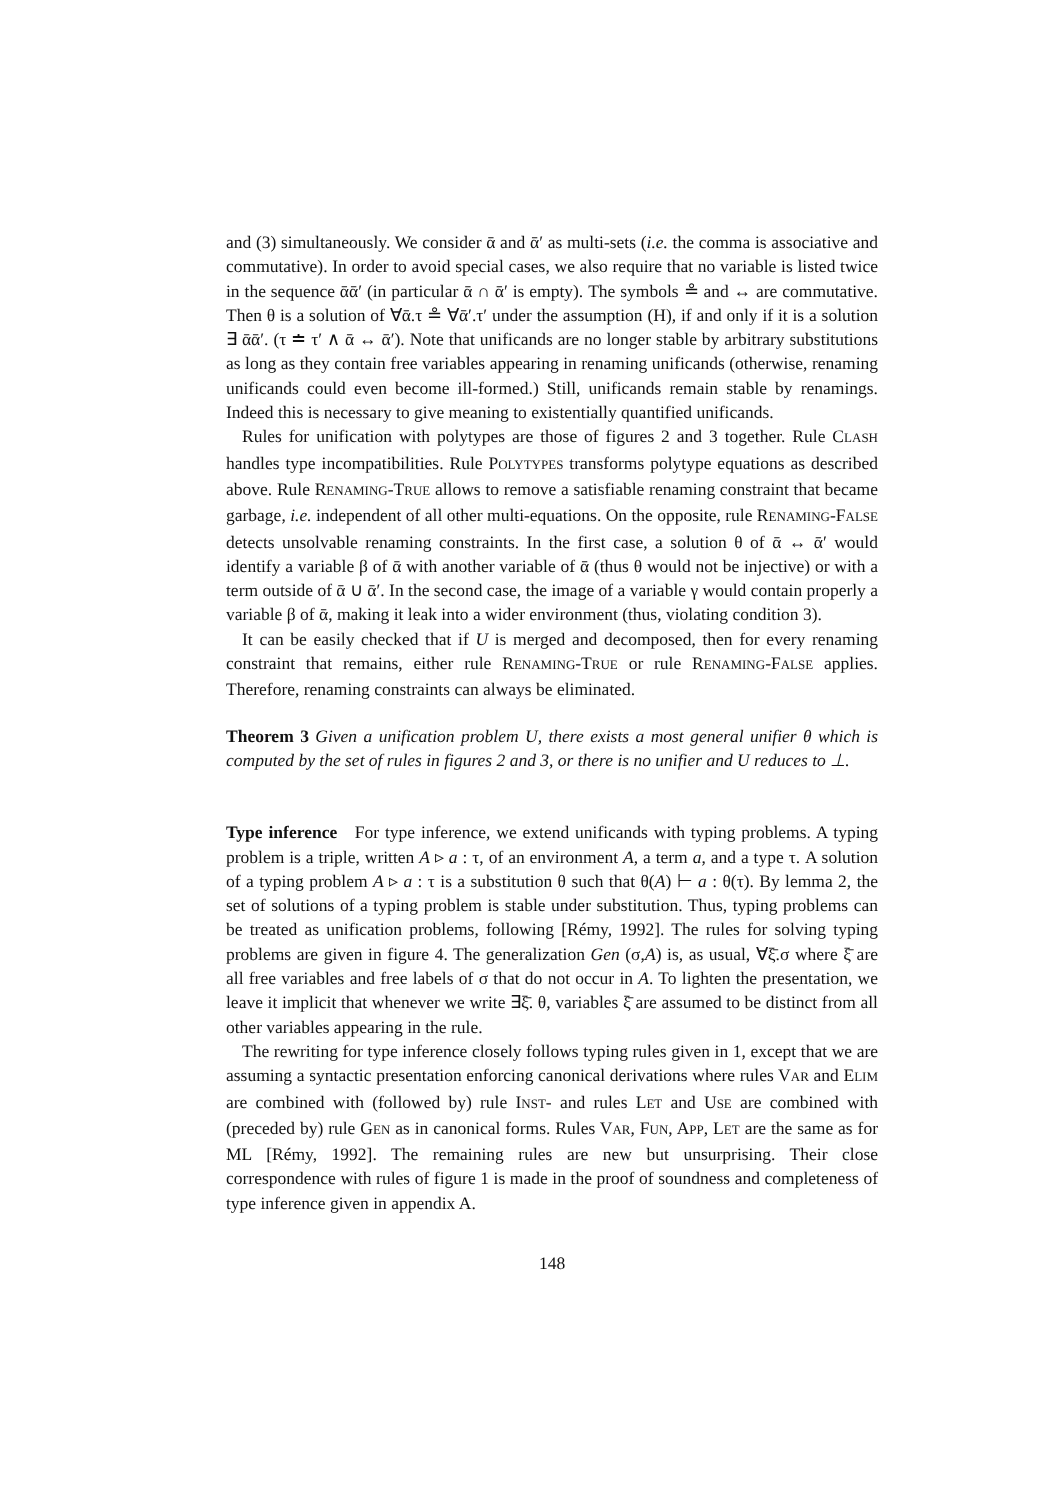and (3) simultaneously. We consider ᾱ and ᾱ′ as multi-sets (i.e. the comma is associative and commutative). In order to avoid special cases, we also require that no variable is listed twice in the sequence ᾱᾱ′ (in particular ᾱ ∩ ᾱ′ is empty). The symbols ≗ and ↔ are commutative. Then θ is a solution of ∀ᾱ.τ ≗ ∀ᾱ′.τ′ under the assumption (H), if and only if it is a solution ∃ ᾱᾱ′. (τ ≐ τ′ ∧ ᾱ ↔ ᾱ′). Note that unificands are no longer stable by arbitrary substitutions as long as they contain free variables appearing in renaming unificands (otherwise, renaming unificands could even become ill-formed.) Still, unificands remain stable by renamings. Indeed this is necessary to give meaning to existentially quantified unificands.
Rules for unification with polytypes are those of figures 2 and 3 together. Rule CLASH handles type incompatibilities. Rule POLYTYPES transforms polytype equations as described above. Rule RENAMING-TRUE allows to remove a satisfiable renaming constraint that became garbage, i.e. independent of all other multi-equations. On the opposite, rule RENAMING-FALSE detects unsolvable renaming constraints. In the first case, a solution θ of ᾱ ↔ ᾱ′ would identify a variable β of ᾱ with another variable of ᾱ (thus θ would not be injective) or with a term outside of ᾱ ∪ ᾱ′. In the second case, the image of a variable γ would contain properly a variable β of ᾱ, making it leak into a wider environment (thus, violating condition 3).
It can be easily checked that if U is merged and decomposed, then for every renaming constraint that remains, either rule RENAMING-TRUE or rule RENAMING-FALSE applies. Therefore, renaming constraints can always be eliminated.
Theorem 3 Given a unification problem U, there exists a most general unifier θ which is computed by the set of rules in figures 2 and 3, or there is no unifier and U reduces to ⊥.
Type inference For type inference, we extend unificands with typing problems. A typing problem is a triple, written A ▹ a : τ, of an environment A, a term a, and a type τ. A solution of a typing problem A ▹ a : τ is a substitution θ such that θ(A) ⊢ a : θ(τ). By lemma 2, the set of solutions of a typing problem is stable under substitution. Thus, typing problems can be treated as unification problems, following [Rémy, 1992]. The rules for solving typing problems are given in figure 4. The generalization Gen (σ,A) is, as usual, ∀ξ̄.σ where ξ̄ are all free variables and free labels of σ that do not occur in A. To lighten the presentation, we leave it implicit that whenever we write ∃ξ̄. θ, variables ξ̄ are assumed to be distinct from all other variables appearing in the rule.
The rewriting for type inference closely follows typing rules given in 1, except that we are assuming a syntactic presentation enforcing canonical derivations where rules VAR and ELIM are combined with (followed by) rule INST- and rules LET and USE are combined with (preceded by) rule GEN as in canonical forms. Rules VAR, FUN, APP, LET are the same as for ML [Rémy, 1992]. The remaining rules are new but unsurprising. Their close correspondence with rules of figure 1 is made in the proof of soundness and completeness of type inference given in appendix A.
148